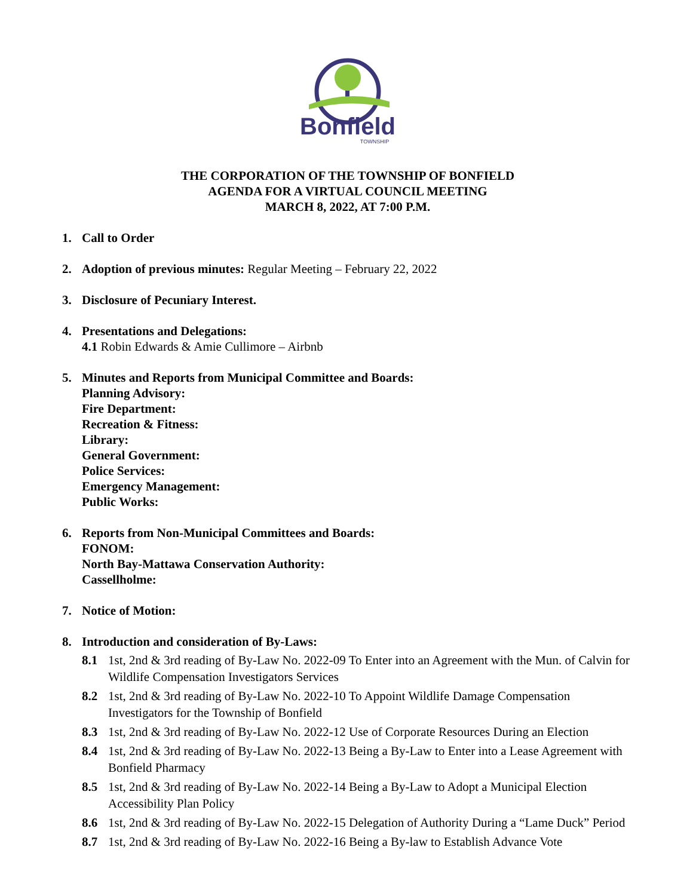Bonfield
TOWNSHIP
THE CORPORATION OF THE TOWNSHIP OF BONFIELD
AGENDA FOR A VIRTUAL COUNCIL MEETING
MARCH 8, 2022, AT 7:00 P.M.
1. Call to Order
2. Adoption of previous minutes: Regular Meeting – February 22, 2022
3. Disclosure of Pecuniary Interest.
4. Presentations and Delegations:
4.1 Robin Edwards & Amie Cullimore – Airbnb
5. Minutes and Reports from Municipal Committee and Boards:
Planning Advisory:
Fire Department:
Recreation & Fitness:
Library:
General Government:
Police Services:
Emergency Management:
Public Works:
6. Reports from Non-Municipal Committees and Boards:
FONOM:
North Bay-Mattawa Conservation Authority:
Cassellholme:
7. Notice of Motion:
8. Introduction and consideration of By-Laws:
8.1 1st, 2nd & 3rd reading of By-Law No. 2022-09 To Enter into an Agreement with the Mun. of Calvin for Wildlife Compensation Investigators Services
8.2 1st, 2nd & 3rd reading of By-Law No. 2022-10 To Appoint Wildlife Damage Compensation Investigators for the Township of Bonfield
8.3 1st, 2nd & 3rd reading of By-Law No. 2022-12 Use of Corporate Resources During an Election
8.4 1st, 2nd & 3rd reading of By-Law No. 2022-13 Being a By-Law to Enter into a Lease Agreement with Bonfield Pharmacy
8.5 1st, 2nd & 3rd reading of By-Law No. 2022-14 Being a By-Law to Adopt a Municipal Election Accessibility Plan Policy
8.6 1st, 2nd & 3rd reading of By-Law No. 2022-15 Delegation of Authority During a “Lame Duck” Period
8.7 1st, 2nd & 3rd reading of By-Law No. 2022-16 Being a By-law to Establish Advance Vote